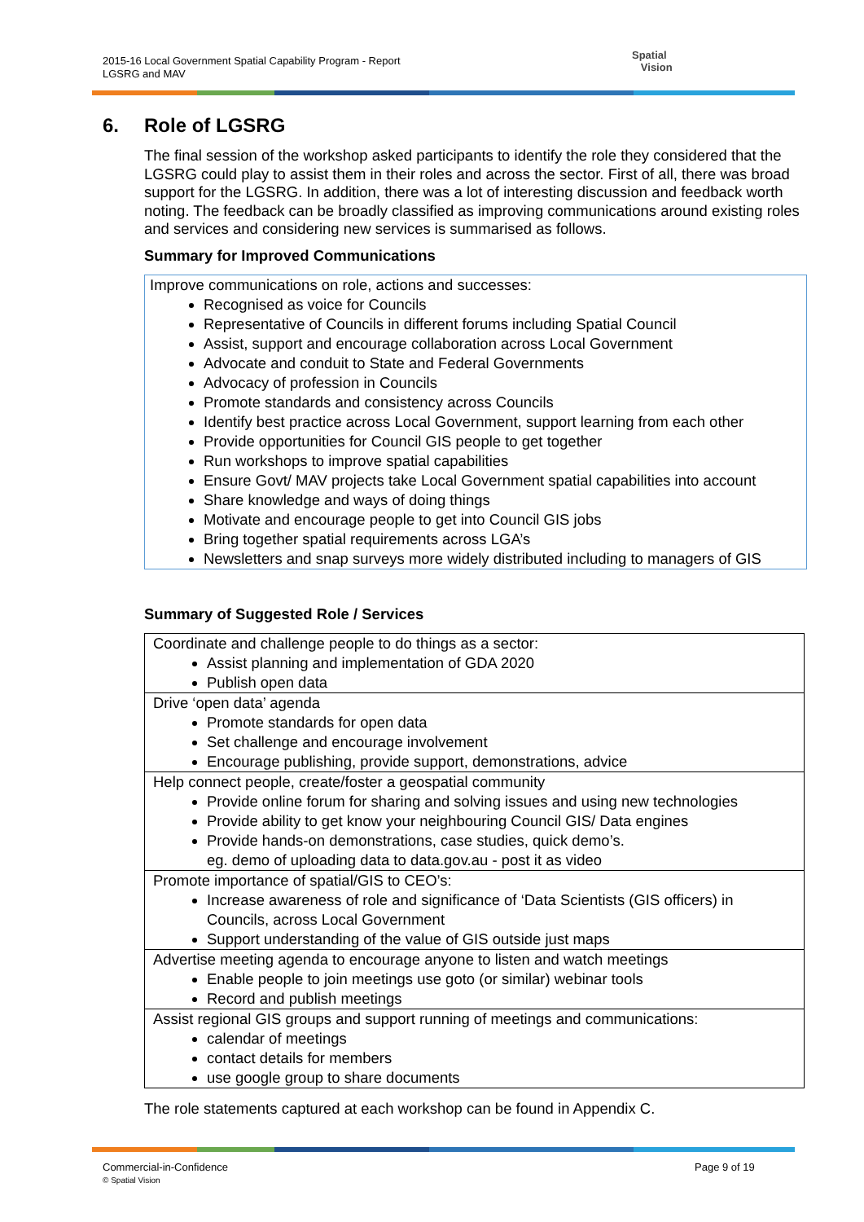2015-16 Local Government Spatial Capability Program - Report
LGSRG and MAV
Spatial
Vision
6. Role of LGSRG
The final session of the workshop asked participants to identify the role they considered that the LGSRG could play to assist them in their roles and across the sector. First of all, there was broad support for the LGSRG. In addition, there was a lot of interesting discussion and feedback worth noting. The feedback can be broadly classified as improving communications around existing roles and services and considering new services is summarised as follows.
Summary for Improved Communications
Improve communications on role, actions and successes:
Recognised as voice for Councils
Representative of Councils in different forums including Spatial Council
Assist, support and encourage collaboration across Local Government
Advocate and conduit to State and Federal Governments
Advocacy of profession in Councils
Promote standards and consistency across Councils
Identify best practice across Local Government, support learning from each other
Provide opportunities for Council GIS people to get together
Run workshops to improve spatial capabilities
Ensure Govt/ MAV projects take Local Government spatial capabilities into account
Share knowledge and ways of doing things
Motivate and encourage people to get into Council GIS jobs
Bring together spatial requirements across LGA’s
Newsletters and snap surveys more widely distributed including to managers of GIS
Summary of Suggested Role / Services
| Coordinate and challenge people to do things as a sector: Assist planning and implementation of GDA 2020 Publish open data |
| Drive ‘open data’ agenda Promote standards for open data Set challenge and encourage involvement Encourage publishing, provide support, demonstrations, advice |
| Help connect people, create/foster a geospatial community Provide online forum for sharing and solving issues and using new technologies Provide ability to get know your neighbouring Council GIS/ Data engines Provide hands-on demonstrations, case studies, quick demo’s. eg. demo of uploading data to data.gov.au - post it as video |
| Promote importance of spatial/GIS to CEO’s: Increase awareness of role and significance of ‘Data Scientists (GIS officers) in Councils, across Local Government Support understanding of the value of GIS outside just maps |
| Advertise meeting agenda to encourage anyone to listen and watch meetings Enable people to join meetings use goto (or similar) webinar tools Record and publish meetings |
| Assist regional GIS groups and support running of meetings and communications: calendar of meetings contact details for members use google group to share documents |
The role statements captured at each workshop can be found in Appendix C.
Commercial-in-Confidence
© Spatial Vision
Page 9 of 19